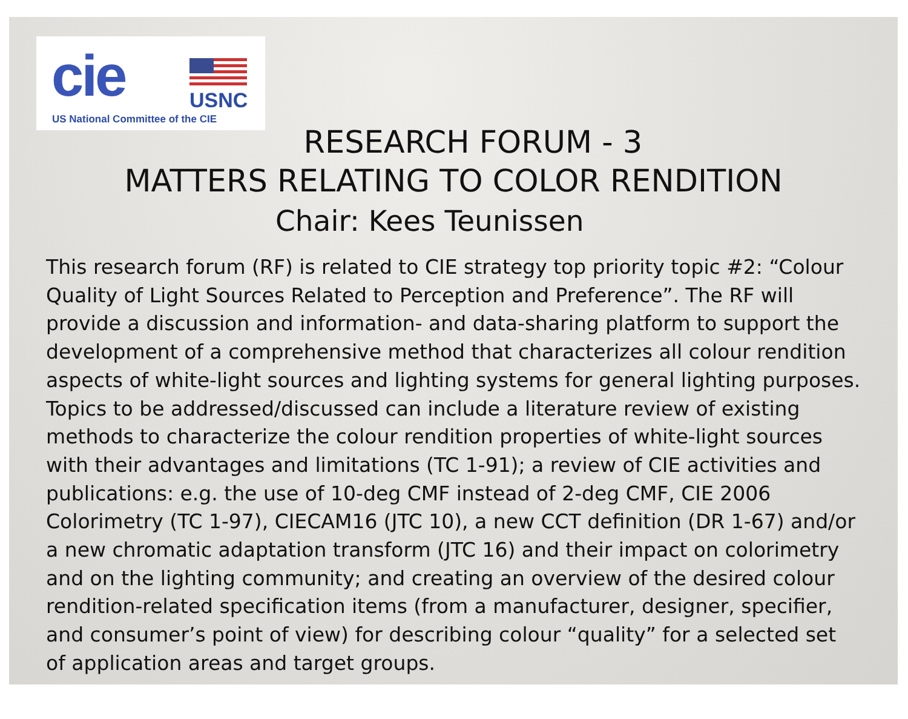cie USNC
US National Committee of the CIE
RESEARCH FORUM - 3
MATTERS RELATING TO COLOR RENDITION
Chair: Kees Teunissen
This research forum (RF) is related to CIE strategy top priority topic #2: “Colour Quality of Light Sources Related to Perception and Preference”. The RF will provide a discussion and information- and data-sharing platform to support the development of a comprehensive method that characterizes all colour rendition aspects of white-light sources and lighting systems for general lighting purposes. Topics to be addressed/discussed can include a literature review of existing methods to characterize the colour rendition properties of white-light sources with their advantages and limitations (TC 1-91); a review of CIE activities and publications: e.g. the use of 10-deg CMF instead of 2-deg CMF, CIE 2006 Colorimetry (TC 1-97), CIECAM16 (JTC 10), a new CCT definition (DR 1-67) and/or a new chromatic adaptation transform (JTC 16) and their impact on colorimetry and on the lighting community; and creating an overview of the desired colour rendition-related specification items (from a manufacturer, designer, specifier, and consumer’s point of view) for describing colour “quality” for a selected set of application areas and target groups.